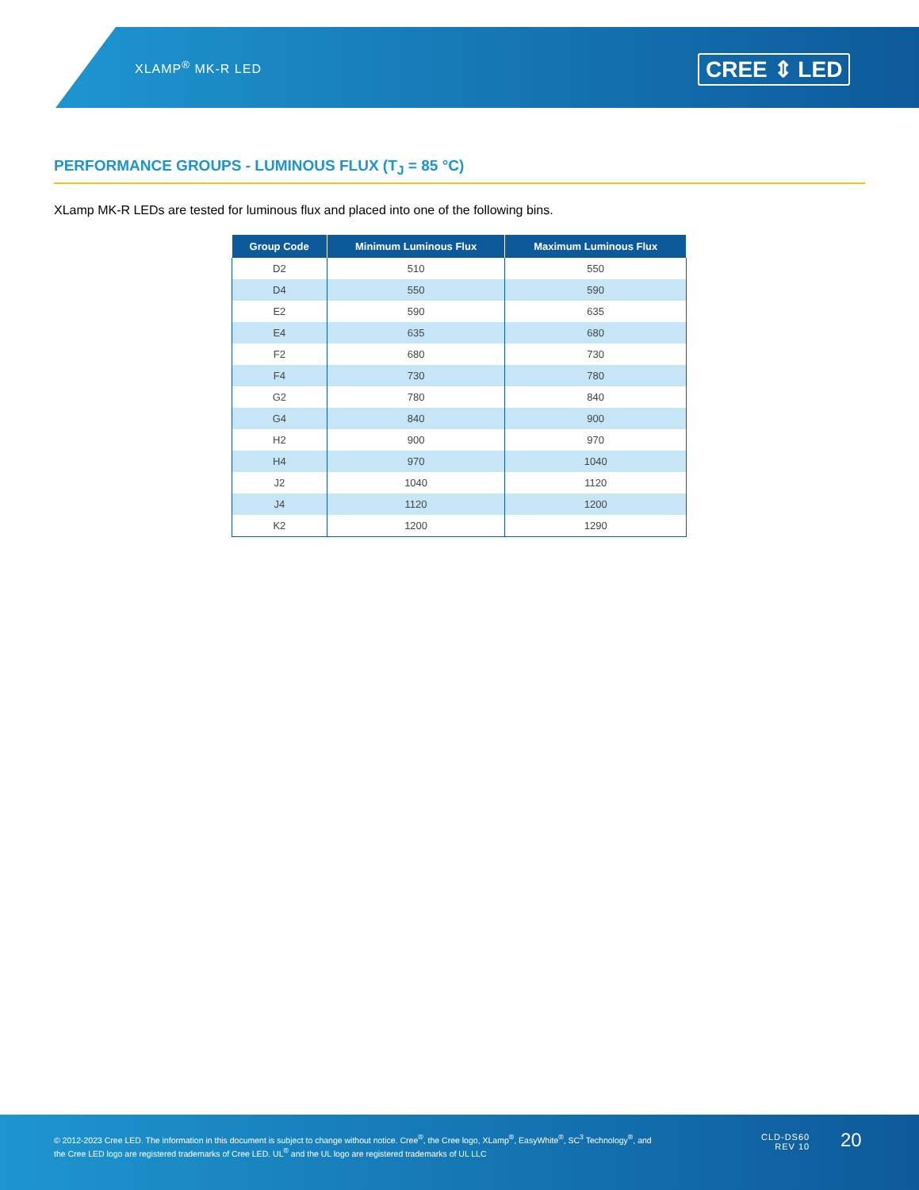XLAMP<sup>®</sup> MK-R LED CREE ⇕ LED
PERFORMANCE GROUPS - LUMINOUS FLUX (T<sub>J</sub> = 85 °C)
XLamp MK-R LEDs are tested for luminous flux and placed into one of the following bins.
| Group Code | Minimum Luminous Flux | Maximum Luminous Flux |
| --- | --- | --- |
| D2 | 510 | 550 |
| D4 | 550 | 590 |
| E2 | 590 | 635 |
| E4 | 635 | 680 |
| F2 | 680 | 730 |
| F4 | 730 | 780 |
| G2 | 780 | 840 |
| G4 | 840 | 900 |
| H2 | 900 | 970 |
| H4 | 970 | 1040 |
| J2 | 1040 | 1120 |
| J4 | 1120 | 1200 |
| K2 | 1200 | 1290 |
© 2012-2023 Cree LED. The information in this document is subject to change without notice. Cree<sup>®</sup>, the Cree logo, XLamp<sup>®</sup>, EasyWhite<sup>®</sup>, SC<sup>3</sup> Technology<sup>®</sup>, and the Cree LED logo are registered trademarks of Cree LED. UL<sup>®</sup> and the UL logo are registered trademarks of UL LLC
CLD-DS60
REV 10
20